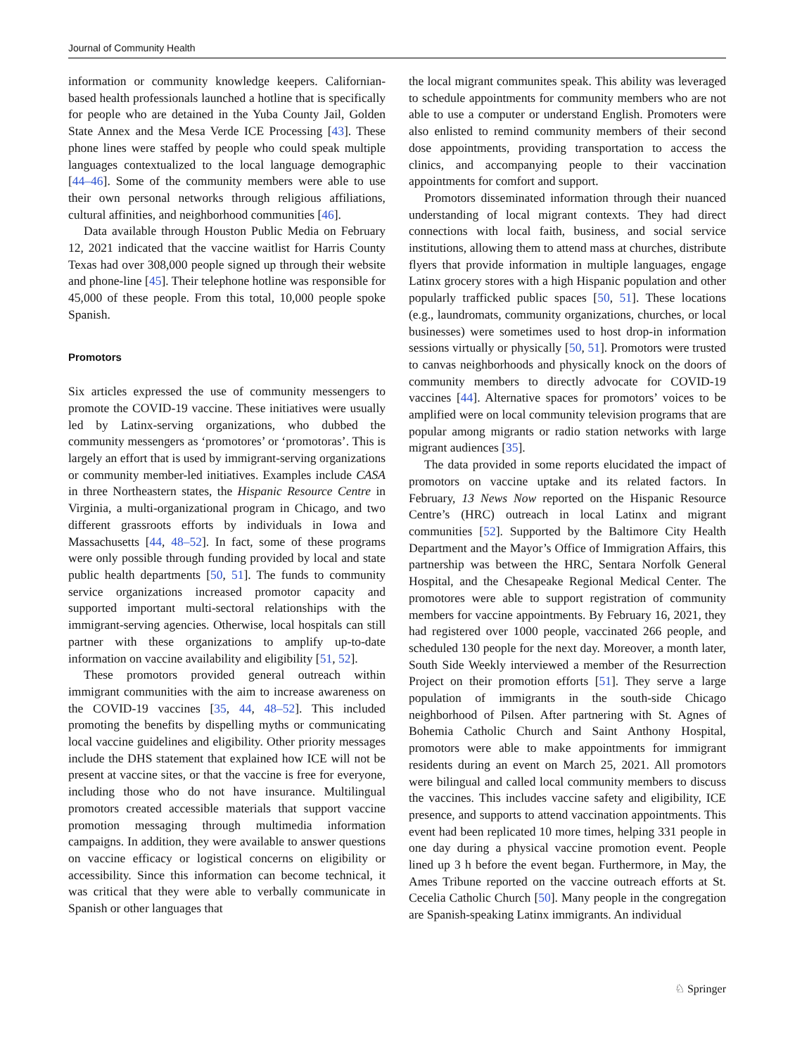Journal of Community Health
information or community knowledge keepers. Californian-based health professionals launched a hotline that is specifically for people who are detained in the Yuba County Jail, Golden State Annex and the Mesa Verde ICE Processing [43]. These phone lines were staffed by people who could speak multiple languages contextualized to the local language demographic [44–46]. Some of the community members were able to use their own personal networks through religious affiliations, cultural affinities, and neighborhood communities [46].
Data available through Houston Public Media on February 12, 2021 indicated that the vaccine waitlist for Harris County Texas had over 308,000 people signed up through their website and phone-line [45]. Their telephone hotline was responsible for 45,000 of these people. From this total, 10,000 people spoke Spanish.
Promotors
Six articles expressed the use of community messengers to promote the COVID-19 vaccine. These initiatives were usually led by Latinx-serving organizations, who dubbed the community messengers as ‘promotores’ or ‘promotoras’. This is largely an effort that is used by immigrant-serving organizations or community member-led initiatives. Examples include CASA in three Northeastern states, the Hispanic Resource Centre in Virginia, a multi-organizational program in Chicago, and two different grassroots efforts by individuals in Iowa and Massachusetts [44, 48–52]. In fact, some of these programs were only possible through funding provided by local and state public health departments [50, 51]. The funds to community service organizations increased promotor capacity and supported important multi-sectoral relationships with the immigrant-serving agencies. Otherwise, local hospitals can still partner with these organizations to amplify up-to-date information on vaccine availability and eligibility [51, 52].
These promotors provided general outreach within immigrant communities with the aim to increase awareness on the COVID-19 vaccines [35, 44, 48–52]. This included promoting the benefits by dispelling myths or communicating local vaccine guidelines and eligibility. Other priority messages include the DHS statement that explained how ICE will not be present at vaccine sites, or that the vaccine is free for everyone, including those who do not have insurance. Multilingual promotors created accessible materials that support vaccine promotion messaging through multimedia information campaigns. In addition, they were available to answer questions on vaccine efficacy or logistical concerns on eligibility or accessibility. Since this information can become technical, it was critical that they were able to verbally communicate in Spanish or other languages that
the local migrant communites speak. This ability was leveraged to schedule appointments for community members who are not able to use a computer or understand English. Promoters were also enlisted to remind community members of their second dose appointments, providing transportation to access the clinics, and accompanying people to their vaccination appointments for comfort and support.
Promotors disseminated information through their nuanced understanding of local migrant contexts. They had direct connections with local faith, business, and social service institutions, allowing them to attend mass at churches, distribute flyers that provide information in multiple languages, engage Latinx grocery stores with a high Hispanic population and other popularly trafficked public spaces [50, 51]. These locations (e.g., laundromats, community organizations, churches, or local businesses) were sometimes used to host drop-in information sessions virtually or physically [50, 51]. Promotors were trusted to canvas neighborhoods and physically knock on the doors of community members to directly advocate for COVID-19 vaccines [44]. Alternative spaces for promotors’ voices to be amplified were on local community television programs that are popular among migrants or radio station networks with large migrant audiences [35].
The data provided in some reports elucidated the impact of promotors on vaccine uptake and its related factors. In February, 13 News Now reported on the Hispanic Resource Centre’s (HRC) outreach in local Latinx and migrant communities [52]. Supported by the Baltimore City Health Department and the Mayor’s Office of Immigration Affairs, this partnership was between the HRC, Sentara Norfolk General Hospital, and the Chesapeake Regional Medical Center. The promotores were able to support registration of community members for vaccine appointments. By February 16, 2021, they had registered over 1000 people, vaccinated 266 people, and scheduled 130 people for the next day. Moreover, a month later, South Side Weekly interviewed a member of the Resurrection Project on their promotion efforts [51]. They serve a large population of immigrants in the south-side Chicago neighborhood of Pilsen. After partnering with St. Agnes of Bohemia Catholic Church and Saint Anthony Hospital, promotors were able to make appointments for immigrant residents during an event on March 25, 2021. All promotors were bilingual and called local community members to discuss the vaccines. This includes vaccine safety and eligibility, ICE presence, and supports to attend vaccination appointments. This event had been replicated 10 more times, helping 331 people in one day during a physical vaccine promotion event. People lined up 3 h before the event began. Furthermore, in May, the Ames Tribune reported on the vaccine outreach efforts at St. Cecelia Catholic Church [50]. Many people in the congregation are Spanish-speaking Latinx immigrants. An individual
♘ Springer